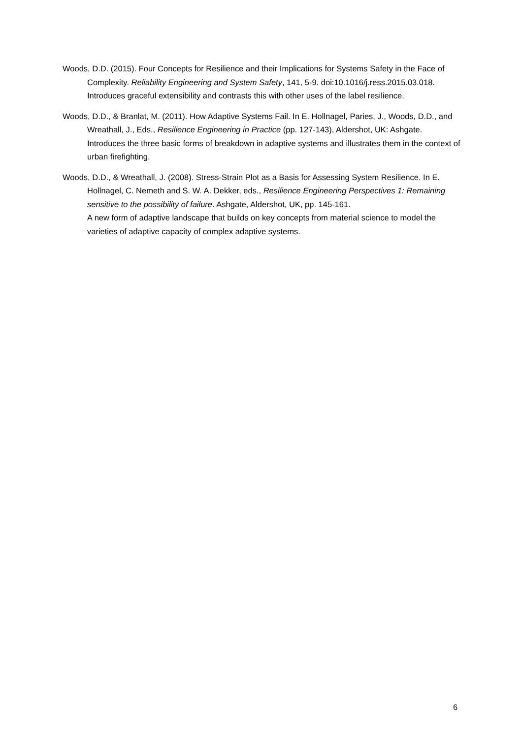Woods, D.D. (2015). Four Concepts for Resilience and their Implications for Systems Safety in the Face of Complexity. Reliability Engineering and System Safety, 141, 5-9. doi:10.1016/j.ress.2015.03.018.
Introduces graceful extensibility and contrasts this with other uses of the label resilience.
Woods, D.D., & Branlat, M. (2011). How Adaptive Systems Fail. In E. Hollnagel, Paries, J., Woods, D.D., and Wreathall, J., Eds., Resilience Engineering in Practice (pp. 127-143), Aldershot, UK: Ashgate.
Introduces the three basic forms of breakdown in adaptive systems and illustrates them in the context of urban firefighting.
Woods, D.D., & Wreathall, J. (2008). Stress-Strain Plot as a Basis for Assessing System Resilience. In E. Hollnagel, C. Nemeth and S. W. A. Dekker, eds., Resilience Engineering Perspectives 1: Remaining sensitive to the possibility of failure. Ashgate, Aldershot, UK, pp. 145-161.
A new form of adaptive landscape that builds on key concepts from material science to model the varieties of adaptive capacity of complex adaptive systems.
6